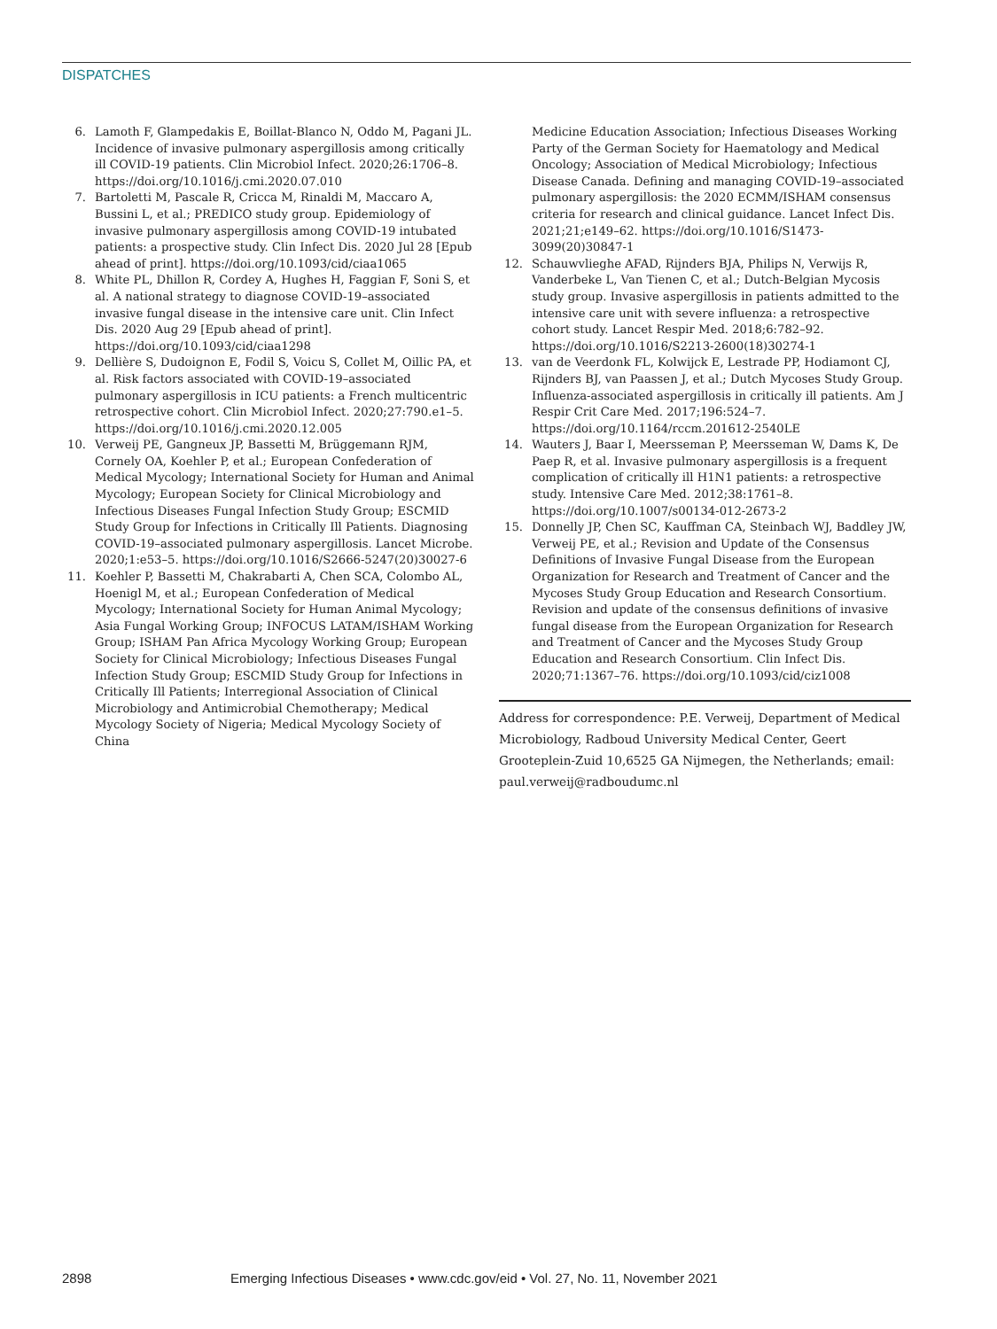DISPATCHES
6. Lamoth F, Glampedakis E, Boillat-Blanco N, Oddo M, Pagani JL. Incidence of invasive pulmonary aspergillosis among critically ill COVID-19 patients. Clin Microbiol Infect. 2020;26:1706–8. https://doi.org/10.1016/j.cmi.2020.07.010
7. Bartoletti M, Pascale R, Cricca M, Rinaldi M, Maccaro A, Bussini L, et al.; PREDICO study group. Epidemiology of invasive pulmonary aspergillosis among COVID-19 intubated patients: a prospective study. Clin Infect Dis. 2020 Jul 28 [Epub ahead of print]. https://doi.org/10.1093/cid/ciaa1065
8. White PL, Dhillon R, Cordey A, Hughes H, Faggian F, Soni S, et al. A national strategy to diagnose COVID-19–associated invasive fungal disease in the intensive care unit. Clin Infect Dis. 2020 Aug 29 [Epub ahead of print]. https://doi.org/10.1093/cid/ciaa1298
9. Dellière S, Dudoignon E, Fodil S, Voicu S, Collet M, Oillic PA, et al. Risk factors associated with COVID-19–associated pulmonary aspergillosis in ICU patients: a French multicentric retrospective cohort. Clin Microbiol Infect. 2020;27:790.e1–5. https://doi.org/10.1016/j.cmi.2020.12.005
10. Verweij PE, Gangneux JP, Bassetti M, Brüggemann RJM, Cornely OA, Koehler P, et al.; European Confederation of Medical Mycology; International Society for Human and Animal Mycology; European Society for Clinical Microbiology and Infectious Diseases Fungal Infection Study Group; ESCMID Study Group for Infections in Critically Ill Patients. Diagnosing COVID-19–associated pulmonary aspergillosis. Lancet Microbe. 2020;1:e53–5. https://doi.org/10.1016/S2666-5247(20)30027-6
11. Koehler P, Bassetti M, Chakrabarti A, Chen SCA, Colombo AL, Hoenigl M, et al.; European Confederation of Medical Mycology; International Society for Human Animal Mycology; Asia Fungal Working Group; INFOCUS LATAM/ISHAM Working Group; ISHAM Pan Africa Mycology Working Group; European Society for Clinical Microbiology; Infectious Diseases Fungal Infection Study Group; ESCMID Study Group for Infections in Critically Ill Patients; Interregional Association of Clinical Microbiology and Antimicrobial Chemotherapy; Medical Mycology Society of Nigeria; Medical Mycology Society of China
Medicine Education Association; Infectious Diseases Working Party of the German Society for Haematology and Medical Oncology; Association of Medical Microbiology; Infectious Disease Canada. Defining and managing COVID-19–associated pulmonary aspergillosis: the 2020 ECMM/ISHAM consensus criteria for research and clinical guidance. Lancet Infect Dis. 2021;21;e149–62. https://doi.org/10.1016/S1473-3099(20)30847-1
12. Schauwvlieghe AFAD, Rijnders BJA, Philips N, Verwijs R, Vanderbeke L, Van Tienen C, et al.; Dutch-Belgian Mycosis study group. Invasive aspergillosis in patients admitted to the intensive care unit with severe influenza: a retrospective cohort study. Lancet Respir Med. 2018;6:782–92. https://doi.org/10.1016/S2213-2600(18)30274-1
13. van de Veerdonk FL, Kolwijck E, Lestrade PP, Hodiamont CJ, Rijnders BJ, van Paassen J, et al.; Dutch Mycoses Study Group. Influenza-associated aspergillosis in critically ill patients. Am J Respir Crit Care Med. 2017;196:524–7. https://doi.org/10.1164/rccm.201612-2540LE
14. Wauters J, Baar I, Meersseman P, Meersseman W, Dams K, De Paep R, et al. Invasive pulmonary aspergillosis is a frequent complication of critically ill H1N1 patients: a retrospective study. Intensive Care Med. 2012;38:1761–8. https://doi.org/10.1007/s00134-012-2673-2
15. Donnelly JP, Chen SC, Kauffman CA, Steinbach WJ, Baddley JW, Verweij PE, et al.; Revision and Update of the Consensus Definitions of Invasive Fungal Disease from the European Organization for Research and Treatment of Cancer and the Mycoses Study Group Education and Research Consortium. Revision and update of the consensus definitions of invasive fungal disease from the European Organization for Research and Treatment of Cancer and the Mycoses Study Group Education and Research Consortium. Clin Infect Dis. 2020;71:1367–76. https://doi.org/10.1093/cid/ciz1008
Address for correspondence: P.E. Verweij, Department of Medical Microbiology, Radboud University Medical Center, Geert Grooteplein-Zuid 10,6525 GA Nijmegen, the Netherlands; email: paul.verweij@radboudumc.nl
2898 Emerging Infectious Diseases • www.cdc.gov/eid • Vol. 27, No. 11, November 2021